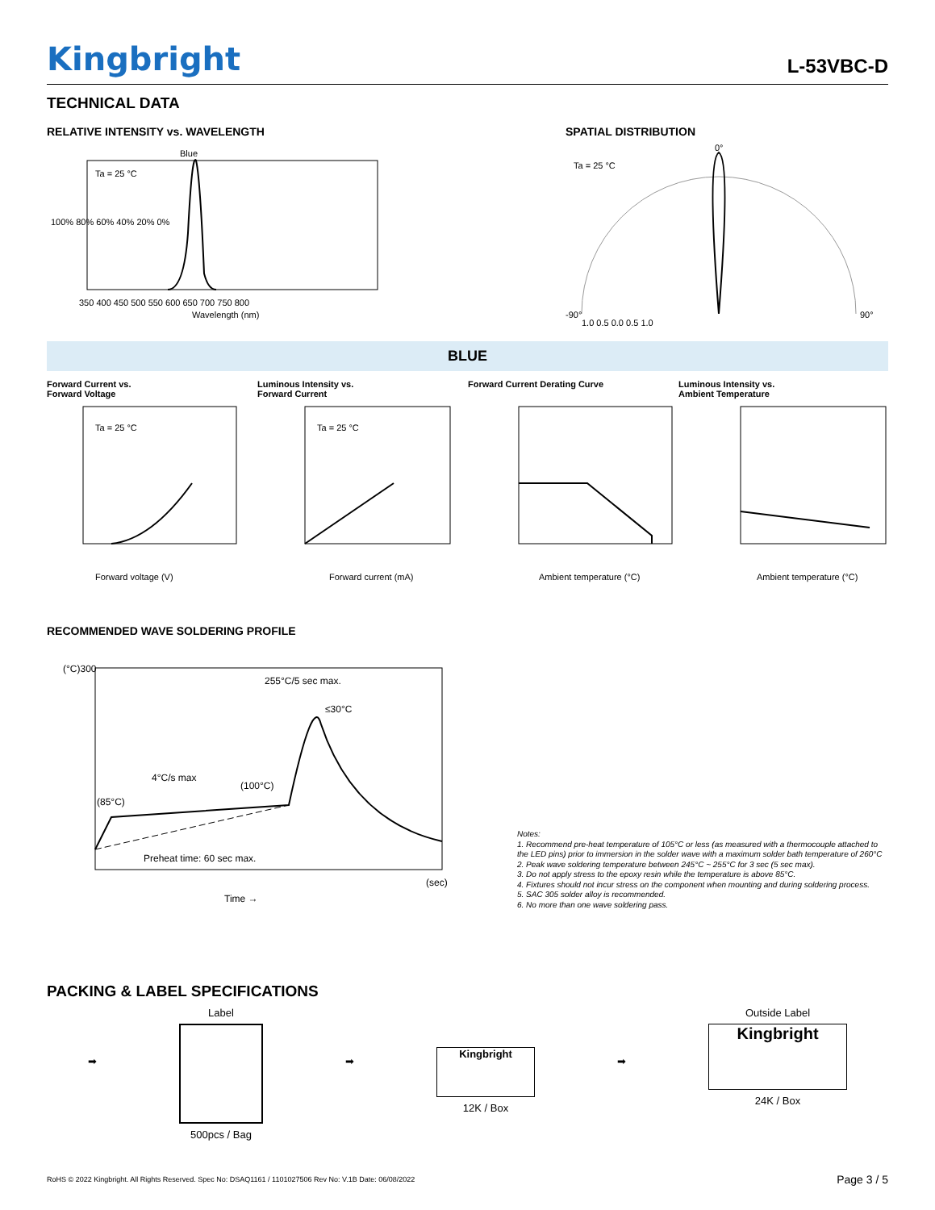Kingbright
L-53VBC-D
TECHNICAL DATA
RELATIVE INTENSITY vs. WAVELENGTH
Blue
Ta = 25 °C
100% 80% 60% 40% 20% 0%
350 400 450 500 550 600 650 700 750 800
Wavelength (nm)
SPATIAL DISTRIBUTION
Ta = 25 °C
0°
1.0 0.5 0.0 0.5 1.0
-90°
90°
BLUE
Forward Current vs.
Forward Voltage
Luminous Intensity vs.
Forward Current
Forward Current Derating Curve Luminous Intensity vs.
Ambient Temperature
Ta = 25 °C
Forward voltage (V)
Ta = 25 °C
Forward current (mA)
Ambient temperature (°C)
Ambient temperature (°C)
RECOMMENDED WAVE SOLDERING PROFILE
(°C)300
255°C/5 sec max.
≤30°C
4°C/s max
(100°C)
(85°C)
Preheat time: 60 sec max.
(sec)
Time →
Notes:
1. Recommend pre-heat temperature of 105°C or less (as measured with a thermocouple attached to the LED pins) prior to immersion in the solder wave with a maximum solder bath temperature of 260°C
2. Peak wave soldering temperature between 245°C ~ 255°C for 3 sec (5 sec max).
3. Do not apply stress to the epoxy resin while the temperature is above 85°C.
4. Fixtures should not incur stress on the component when mounting and during soldering process.
5. SAC 305 solder alloy is recommended.
6. No more than one wave soldering pass.
PACKING & LABEL SPECIFICATIONS
➡
Label
500pcs / Bag
➡
Kingbright
12K / Box
➡
Outside Label
Kingbright
24K / Box
RoHS © 2022 Kingbright. All Rights Reserved. Spec No: DSAQ1161 / 1101027506 Rev No: V.1B Date: 06/08/2022 Page 3 / 5